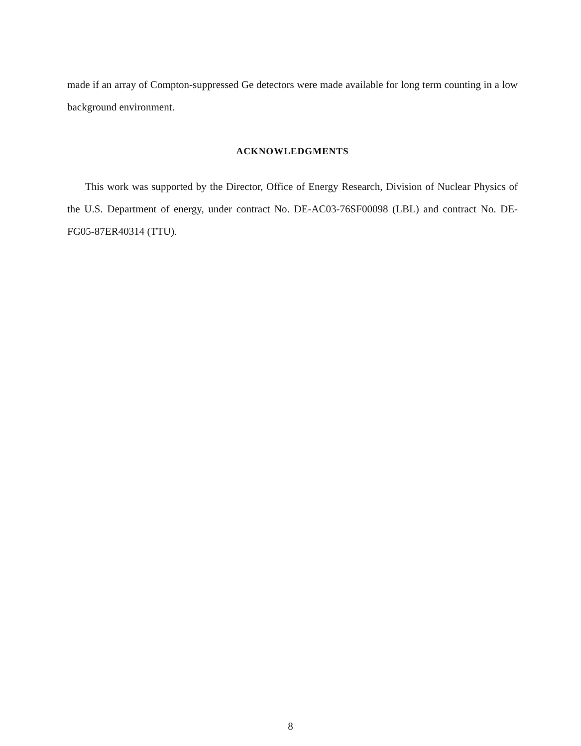made if an array of Compton-suppressed Ge detectors were made available for long term counting in a low background environment.
ACKNOWLEDGMENTS
This work was supported by the Director, Office of Energy Research, Division of Nuclear Physics of the U.S. Department of energy, under contract No. DE-AC03-76SF00098 (LBL) and contract No. DE-FG05-87ER40314 (TTU).
8